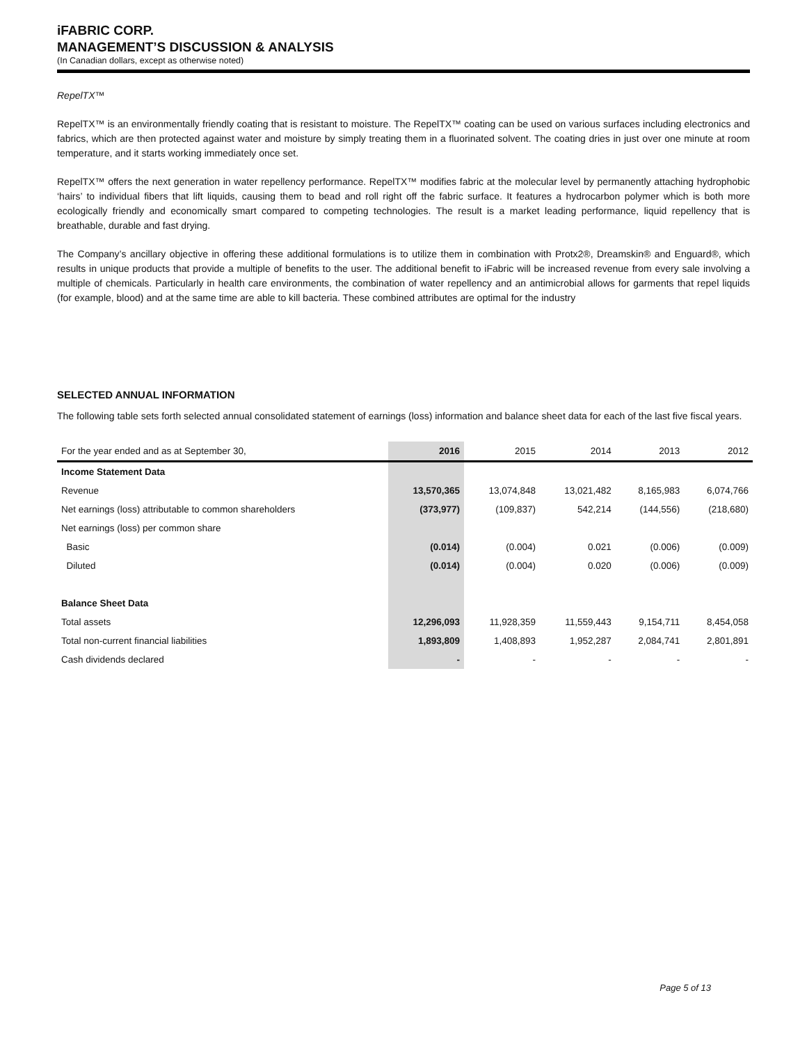iFABRIC CORP.
MANAGEMENT’S DISCUSSION & ANALYSIS
(In Canadian dollars, except as otherwise noted)
RepelTX™
RepelTX™ is an environmentally friendly coating that is resistant to moisture. The RepelTX™ coating can be used on various surfaces including electronics and fabrics, which are then protected against water and moisture by simply treating them in a fluorinated solvent. The coating dries in just over one minute at room temperature, and it starts working immediately once set.
RepelTX™ offers the next generation in water repellency performance. RepelTX™ modifies fabric at the molecular level by permanently attaching hydrophobic ‘hairs’ to individual fibers that lift liquids, causing them to bead and roll right off the fabric surface. It features a hydrocarbon polymer which is both more ecologically friendly and economically smart compared to competing technologies. The result is a market leading performance, liquid repellency that is breathable, durable and fast drying.
The Company’s ancillary objective in offering these additional formulations is to utilize them in combination with Protx2®, Dreamskin® and Enguard®, which results in unique products that provide a multiple of benefits to the user. The additional benefit to iFabric will be increased revenue from every sale involving a multiple of chemicals. Particularly in health care environments, the combination of water repellency and an antimicrobial allows for garments that repel liquids (for example, blood) and at the same time are able to kill bacteria. These combined attributes are optimal for the industry
SELECTED ANNUAL INFORMATION
The following table sets forth selected annual consolidated statement of earnings (loss) information and balance sheet data for each of the last five fiscal years.
| For the year ended and as at September 30, | 2016 | 2015 | 2014 | 2013 | 2012 |
| --- | --- | --- | --- | --- | --- |
| Income Statement Data | | | | | |
| Revenue | 13,570,365 | 13,074,848 | 13,021,482 | 8,165,983 | 6,074,766 |
| Net earnings (loss) attributable to common shareholders | (373,977) | (109,837) | 542,214 | (144,556) | (218,680) |
| Net earnings (loss) per common share | | | | | |
| Basic | (0.014) | (0.004) | 0.021 | (0.006) | (0.009) |
| Diluted | (0.014) | (0.004) | 0.020 | (0.006) | (0.009) |
| Balance Sheet Data | | | | | |
| Total assets | 12,296,093 | 11,928,359 | 11,559,443 | 9,154,711 | 8,454,058 |
| Total non-current financial liabilities | 1,893,809 | 1,408,893 | 1,952,287 | 2,084,741 | 2,801,891 |
| Cash dividends declared | - | - | - | - | - |
Page 5 of 13